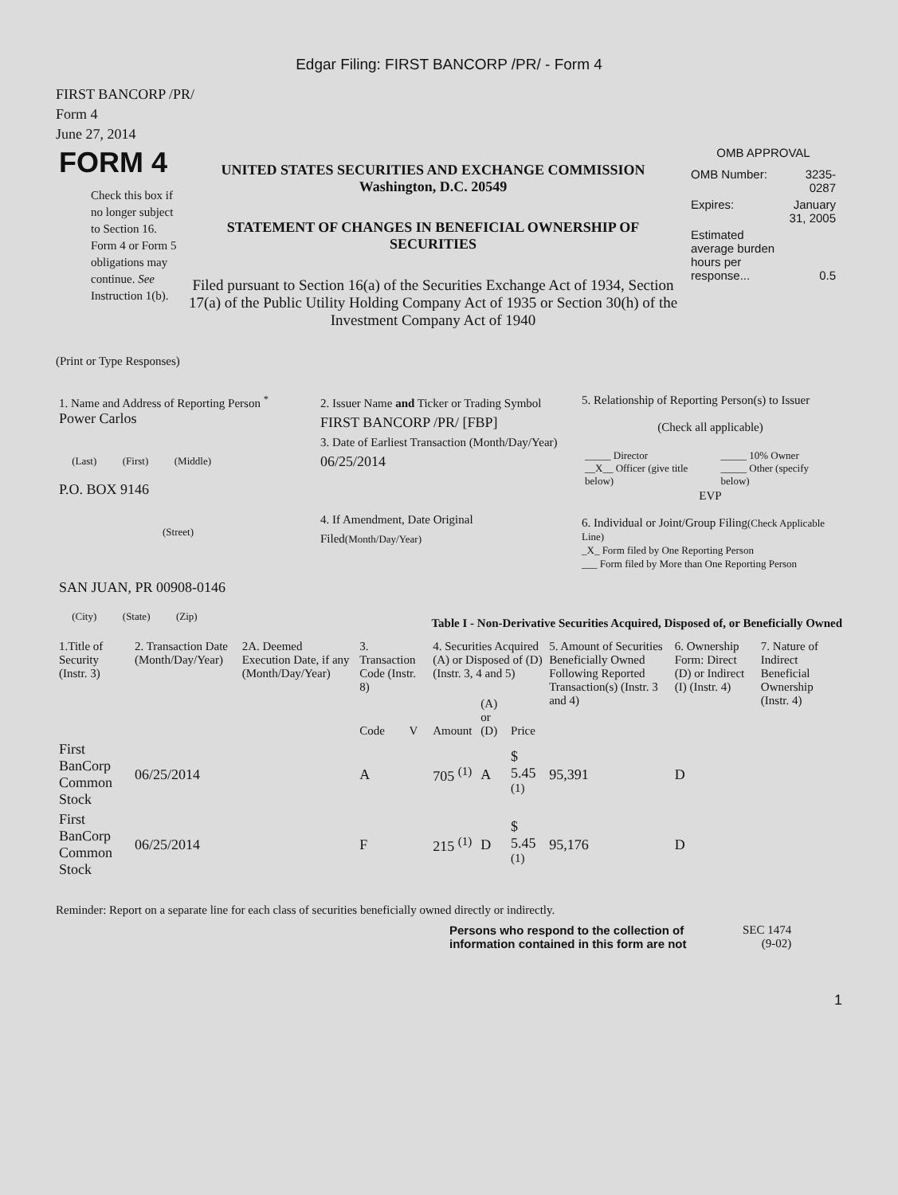Edgar Filing: FIRST BANCORP /PR/ - Form 4
FIRST BANCORP /PR/
Form 4
June 27, 2014
| FORM 4 Check this box if no longer subject to Section 16. Form 4 or Form 5 obligations may continue. See Instruction 1(b). | UNITED STATES SECURITIES AND EXCHANGE COMMISSION Washington, D.C. 20549 STATEMENT OF CHANGES IN BENEFICIAL OWNERSHIP OF SECURITIES Filed pursuant to Section 16(a) of the Securities Exchange Act of 1934, Section 17(a) of the Public Utility Holding Company Act of 1935 or Section 30(h) of the Investment Company Act of 1940 | OMB APPROVAL / OMB Number: / 3235-0287 / / Expires: / January 31, 2005 / / Estimated average burden hours per response... / 0.5 / |
(Print or Type Responses)
| 1. Name and Address of Reporting Person <sup>*</sup> Power Carlos (Last) (First) (Middle) P.O. BOX 9146 (Street) SAN JUAN, PR 00908-0146 (City) (State) (Zip) | 2. Issuer Name and Ticker or Trading Symbol FIRST BANCORP /PR/ [FBP] 3. Date of Earliest Transaction (Month/Day/Year) 06/25/2014 4. If Amendment, Date Original Filed (Month/Day/Year) | 5. Relationship of Reporting Person(s) to Issuer (Check all applicable) / _____ Director __X__ Officer (give title below) / _____ 10% Owner _____ Other (specify below) / EVP 6. Individual or Joint/Group Filing (Check Applicable Line) _X_ Form filed by One Reporting Person ___ Form filed by More than One Reporting Person |
Table I - Non-Derivative Securities Acquired, Disposed of, or Beneficially Owned
| 1.Title of Security (Instr. 3) | 2. Transaction Date (Month/Day/Year) | 2A. Deemed Execution Date, if any (Month/Day/Year) | 3. Transaction Code (Instr. 8) | | 4. Securities Acquired (A) or Disposed of (D) (Instr. 3, 4 and 5) | | | 5. Amount of Securities Beneficially Owned Following Reported Transaction(s) (Instr. 3 and 4) | 6. Ownership Form: Direct (D) or Indirect (I) (Instr. 4) | 7. Nature of Indirect Beneficial Ownership (Instr. 4) |
| --- | --- | --- | --- | --- | --- | --- | --- | --- | --- | --- |
| | | | Code | V | Amount | (A) or (D) | Price | | | |
| First BanCorp Common Stock | 06/25/2014 | | A | | 705 <sup>(1)</sup> | A | $ 5.45 <sup>(1)</sup> | 95,391 | D | |
| First BanCorp Common Stock | 06/25/2014 | | F | | 215 <sup>(1)</sup> | D | $ 5.45 <sup>(1)</sup> | 95,176 | D | |
Reminder: Report on a separate line for each class of securities beneficially owned directly or indirectly.
| Persons who respond to the collection of information contained in this form are not | SEC 1474 (9-02) |
1